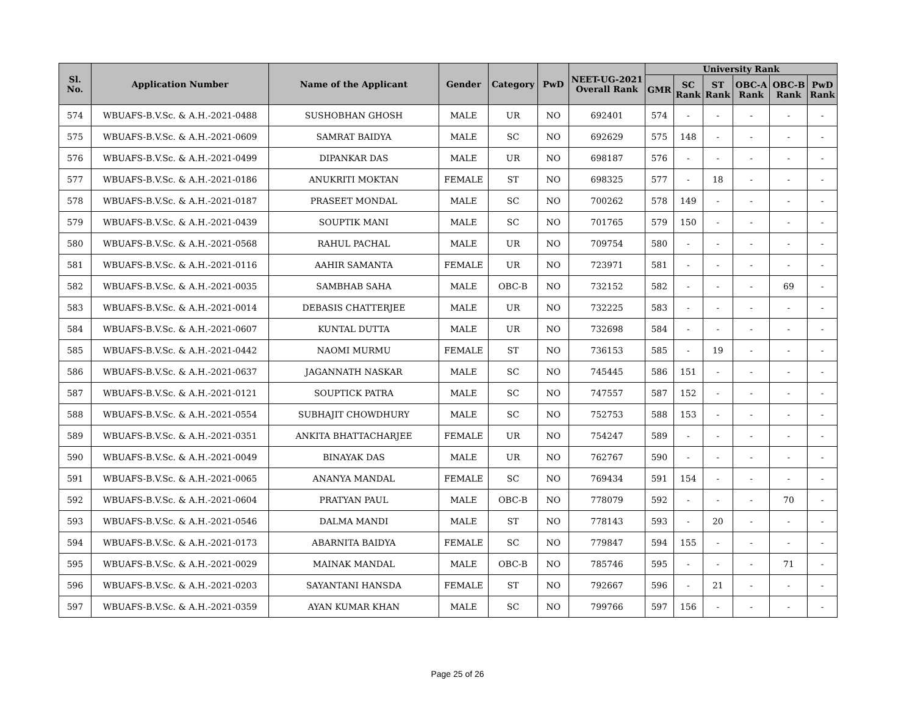| Sl. No. | Application Number | Name of the Applicant | Gender | Category | PwD | NEET-UG-2021 Overall Rank | University Rank | | | | | |
| --- | --- | --- | --- | --- | --- | --- | --- | --- | --- | --- | --- | --- |
| | | | | | | | GMR | SC Rank | ST Rank | OBC-A Rank | OBC-B Rank | PwD Rank |
| 574 | WBUAFS-B.V.Sc. & A.H.-2021-0488 | SUSHOBHAN GHOSH | MALE | UR | NO | 692401 | 574 | - | - | - | - | - |
| 575 | WBUAFS-B.V.Sc. & A.H.-2021-0609 | SAMRAT BAIDYA | MALE | SC | NO | 692629 | 575 | 148 | - | - | - | - |
| 576 | WBUAFS-B.V.Sc. & A.H.-2021-0499 | DIPANKAR DAS | MALE | UR | NO | 698187 | 576 | - | - | - | - | - |
| 577 | WBUAFS-B.V.Sc. & A.H.-2021-0186 | ANUKRITI MOKTAN | FEMALE | ST | NO | 698325 | 577 | - | 18 | - | - | - |
| 578 | WBUAFS-B.V.Sc. & A.H.-2021-0187 | PRASEET MONDAL | MALE | SC | NO | 700262 | 578 | 149 | - | - | - | - |
| 579 | WBUAFS-B.V.Sc. & A.H.-2021-0439 | SOUPTIK MANI | MALE | SC | NO | 701765 | 579 | 150 | - | - | - | - |
| 580 | WBUAFS-B.V.Sc. & A.H.-2021-0568 | RAHUL PACHAL | MALE | UR | NO | 709754 | 580 | - | - | - | - | - |
| 581 | WBUAFS-B.V.Sc. & A.H.-2021-0116 | AAHIR SAMANTA | FEMALE | UR | NO | 723971 | 581 | - | - | - | - | - |
| 582 | WBUAFS-B.V.Sc. & A.H.-2021-0035 | SAMBHAB SAHA | MALE | OBC-B | NO | 732152 | 582 | - | - | - | 69 | - |
| 583 | WBUAFS-B.V.Sc. & A.H.-2021-0014 | DEBASIS CHATTERJEE | MALE | UR | NO | 732225 | 583 | - | - | - | - | - |
| 584 | WBUAFS-B.V.Sc. & A.H.-2021-0607 | KUNTAL DUTTA | MALE | UR | NO | 732698 | 584 | - | - | - | - | - |
| 585 | WBUAFS-B.V.Sc. & A.H.-2021-0442 | NAOMI MURMU | FEMALE | ST | NO | 736153 | 585 | - | 19 | - | - | - |
| 586 | WBUAFS-B.V.Sc. & A.H.-2021-0637 | JAGANNATH NASKAR | MALE | SC | NO | 745445 | 586 | 151 | - | - | - | - |
| 587 | WBUAFS-B.V.Sc. & A.H.-2021-0121 | SOUPTICK PATRA | MALE | SC | NO | 747557 | 587 | 152 | - | - | - | - |
| 588 | WBUAFS-B.V.Sc. & A.H.-2021-0554 | SUBHAJIT CHOWDHURY | MALE | SC | NO | 752753 | 588 | 153 | - | - | - | - |
| 589 | WBUAFS-B.V.Sc. & A.H.-2021-0351 | ANKITA BHATTACHARJEE | FEMALE | UR | NO | 754247 | 589 | - | - | - | - | - |
| 590 | WBUAFS-B.V.Sc. & A.H.-2021-0049 | BINAYAK DAS | MALE | UR | NO | 762767 | 590 | - | - | - | - | - |
| 591 | WBUAFS-B.V.Sc. & A.H.-2021-0065 | ANANYA MANDAL | FEMALE | SC | NO | 769434 | 591 | 154 | - | - | - | - |
| 592 | WBUAFS-B.V.Sc. & A.H.-2021-0604 | PRATYAN PAUL | MALE | OBC-B | NO | 778079 | 592 | - | - | - | 70 | - |
| 593 | WBUAFS-B.V.Sc. & A.H.-2021-0546 | DALMA MANDI | MALE | ST | NO | 778143 | 593 | - | 20 | - | - | - |
| 594 | WBUAFS-B.V.Sc. & A.H.-2021-0173 | ABARNITA BAIDYA | FEMALE | SC | NO | 779847 | 594 | 155 | - | - | - | - |
| 595 | WBUAFS-B.V.Sc. & A.H.-2021-0029 | MAINAK MANDAL | MALE | OBC-B | NO | 785746 | 595 | - | - | - | 71 | - |
| 596 | WBUAFS-B.V.Sc. & A.H.-2021-0203 | SAYANTANI HANSDA | FEMALE | ST | NO | 792667 | 596 | - | 21 | - | - | - |
| 597 | WBUAFS-B.V.Sc. & A.H.-2021-0359 | AYAN KUMAR KHAN | MALE | SC | NO | 799766 | 597 | 156 | - | - | - | - |
Page 25 of 26